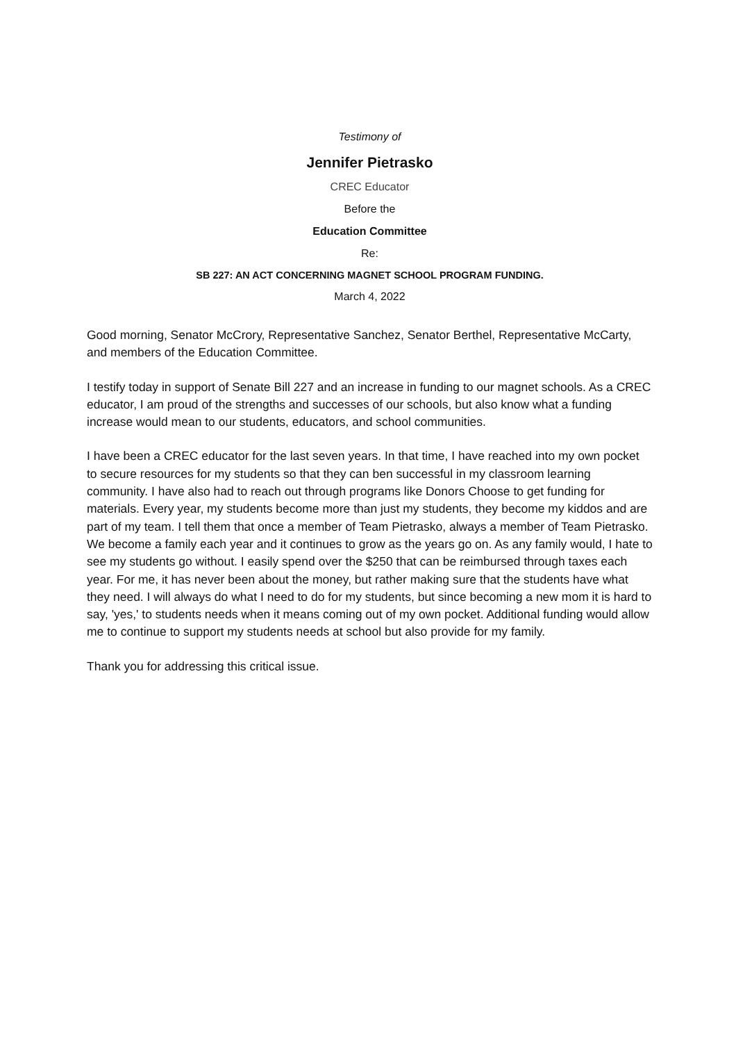Testimony of
Jennifer Pietrasko
CREC Educator
Before the
Education Committee
Re:
SB 227: AN ACT CONCERNING MAGNET SCHOOL PROGRAM FUNDING.
March 4, 2022
Good morning, Senator McCrory, Representative Sanchez, Senator Berthel, Representative McCarty, and members of the Education Committee.
I testify today in support of Senate Bill 227 and an increase in funding to our magnet schools. As a CREC educator, I am proud of the strengths and successes of our schools, but also know what a funding increase would mean to our students, educators, and school communities.
I have been a CREC educator for the last seven years. In that time, I have reached into my own pocket to secure resources for my students so that they can ben successful in my classroom learning community. I have also had to reach out through programs like Donors Choose to get funding for materials. Every year, my students become more than just my students, they become my kiddos and are part of my team. I tell them that once a member of Team Pietrasko, always a member of Team Pietrasko. We become a family each year and it continues to grow as the years go on. As any family would, I hate to see my students go without. I easily spend over the $250 that can be reimbursed through taxes each year. For me, it has never been about the money, but rather making sure that the students have what they need. I will always do what I need to do for my students, but since becoming a new mom it is hard to say, 'yes,' to students needs when it means coming out of my own pocket. Additional funding would allow me to continue to support my students needs at school but also provide for my family.
Thank you for addressing this critical issue.